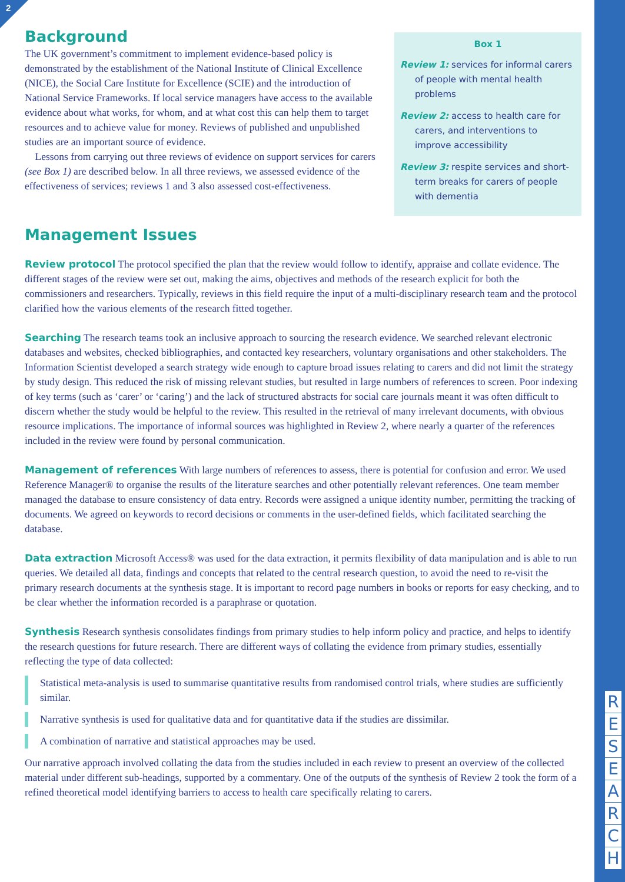2
Background
The UK government’s commitment to implement evidence-based policy is demonstrated by the establishment of the National Institute of Clinical Excellence (NICE), the Social Care Institute for Excellence (SCIE) and the introduction of National Service Frameworks. If local service managers have access to the available evidence about what works, for whom, and at what cost this can help them to target resources and to achieve value for money. Reviews of published and unpublished studies are an important source of evidence.
Lessons from carrying out three reviews of evidence on support services for carers (see Box 1) are described below. In all three reviews, we assessed evidence of the effectiveness of services; reviews 1 and 3 also assessed cost-effectiveness.
Box 1
Review 1: services for informal carers of people with mental health problems
Review 2: access to health care for carers, and interventions to improve accessibility
Review 3: respite services and short-term breaks for carers of people with dementia
Management Issues
Review protocol The protocol specified the plan that the review would follow to identify, appraise and collate evidence. The different stages of the review were set out, making the aims, objectives and methods of the research explicit for both the commissioners and researchers. Typically, reviews in this field require the input of a multi-disciplinary research team and the protocol clarified how the various elements of the research fitted together.
Searching The research teams took an inclusive approach to sourcing the research evidence. We searched relevant electronic databases and websites, checked bibliographies, and contacted key researchers, voluntary organisations and other stakeholders. The Information Scientist developed a search strategy wide enough to capture broad issues relating to carers and did not limit the strategy by study design. This reduced the risk of missing relevant studies, but resulted in large numbers of references to screen. Poor indexing of key terms (such as ‘carer’ or ‘caring’) and the lack of structured abstracts for social care journals meant it was often difficult to discern whether the study would be helpful to the review. This resulted in the retrieval of many irrelevant documents, with obvious resource implications. The importance of informal sources was highlighted in Review 2, where nearly a quarter of the references included in the review were found by personal communication.
Management of references With large numbers of references to assess, there is potential for confusion and error. We used Reference Manager® to organise the results of the literature searches and other potentially relevant references. One team member managed the database to ensure consistency of data entry. Records were assigned a unique identity number, permitting the tracking of documents. We agreed on keywords to record decisions or comments in the user-defined fields, which facilitated searching the database.
Data extraction Microsoft Access® was used for the data extraction, it permits flexibility of data manipulation and is able to run queries. We detailed all data, findings and concepts that related to the central research question, to avoid the need to re-visit the primary research documents at the synthesis stage. It is important to record page numbers in books or reports for easy checking, and to be clear whether the information recorded is a paraphrase or quotation.
Synthesis Research synthesis consolidates findings from primary studies to help inform policy and practice, and helps to identify the research questions for future research. There are different ways of collating the evidence from primary studies, essentially reflecting the type of data collected:
Statistical meta-analysis is used to summarise quantitative results from randomised control trials, where studies are sufficiently similar.
Narrative synthesis is used for qualitative data and for quantitative data if the studies are dissimilar.
A combination of narrative and statistical approaches may be used.
Our narrative approach involved collating the data from the studies included in each review to present an overview of the collected material under different sub-headings, supported by a commentary. One of the outputs of the synthesis of Review 2 took the form of a refined theoretical model identifying barriers to access to health care specifically relating to carers.
RESEARCH